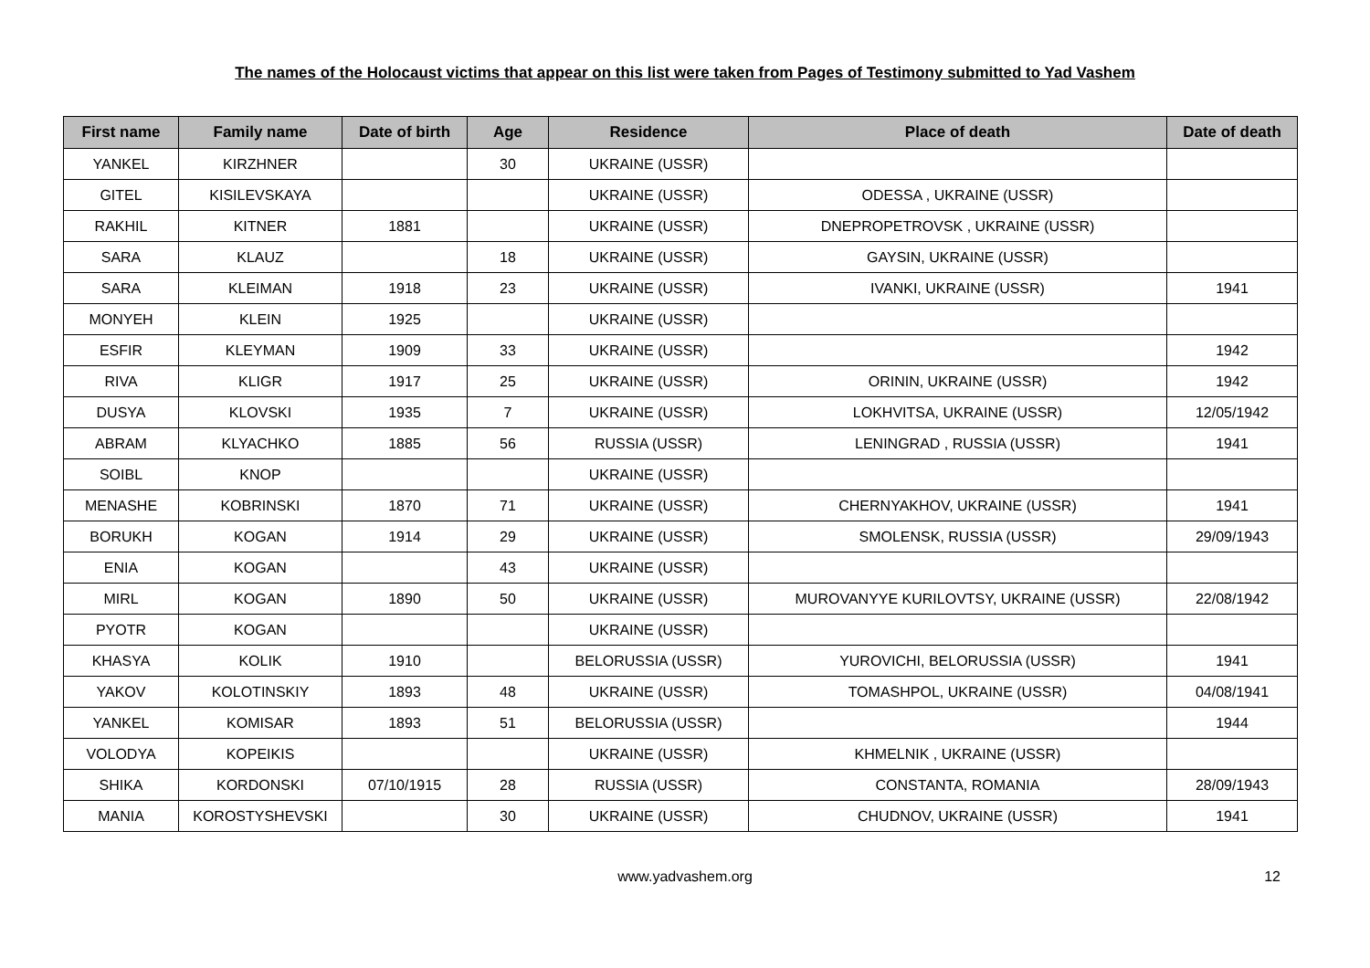The names of the Holocaust victims that appear on this list were taken from Pages of Testimony submitted to Yad Vashem
| First name | Family name | Date of birth | Age | Residence | Place of death | Date of death |
| --- | --- | --- | --- | --- | --- | --- |
| YANKEL | KIRZHNER | | 30 | UKRAINE (USSR) | | |
| GITEL | KISILEVSKAYA | | | UKRAINE (USSR) | ODESSA , UKRAINE (USSR) | |
| RAKHIL | KITNER | 1881 | | UKRAINE (USSR) | DNEPROPETROVSK , UKRAINE (USSR) | |
| SARA | KLAUZ | | 18 | UKRAINE (USSR) | GAYSIN, UKRAINE (USSR) | |
| SARA | KLEIMAN | 1918 | 23 | UKRAINE (USSR) | IVANKI, UKRAINE (USSR) | 1941 |
| MONYEH | KLEIN | 1925 | | UKRAINE (USSR) | | |
| ESFIR | KLEYMAN | 1909 | 33 | UKRAINE (USSR) | | 1942 |
| RIVA | KLIGR | 1917 | 25 | UKRAINE (USSR) | ORININ, UKRAINE (USSR) | 1942 |
| DUSYA | KLOVSKI | 1935 | 7 | UKRAINE (USSR) | LOKHVITSA, UKRAINE (USSR) | 12/05/1942 |
| ABRAM | KLYACHKO | 1885 | 56 | RUSSIA (USSR) | LENINGRAD , RUSSIA (USSR) | 1941 |
| SOIBL | KNOP | | | UKRAINE (USSR) | | |
| MENASHE | KOBRINSKI | 1870 | 71 | UKRAINE (USSR) | CHERNYAKHOV, UKRAINE (USSR) | 1941 |
| BORUKH | KOGAN | 1914 | 29 | UKRAINE (USSR) | SMOLENSK, RUSSIA (USSR) | 29/09/1943 |
| ENIA | KOGAN | | 43 | UKRAINE (USSR) | | |
| MIRL | KOGAN | 1890 | 50 | UKRAINE (USSR) | MUROVANYYE KURILOVTSY, UKRAINE (USSR) | 22/08/1942 |
| PYOTR | KOGAN | | | UKRAINE (USSR) | | |
| KHASYA | KOLIK | 1910 | | BELORUSSIA (USSR) | YUROVICHI, BELORUSSIA (USSR) | 1941 |
| YAKOV | KOLOTINSKIY | 1893 | 48 | UKRAINE (USSR) | TOMASHPOL, UKRAINE (USSR) | 04/08/1941 |
| YANKEL | KOMISAR | 1893 | 51 | BELORUSSIA (USSR) | | 1944 |
| VOLODYA | KOPEIKIS | | | UKRAINE (USSR) | KHMELNIK , UKRAINE (USSR) | |
| SHIKA | KORDONSKI | 07/10/1915 | 28 | RUSSIA (USSR) | CONSTANTA, ROMANIA | 28/09/1943 |
| MANIA | KOROSTYSHEVSKI | | 30 | UKRAINE (USSR) | CHUDNOV, UKRAINE (USSR) | 1941 |
www.yadvashem.org 12